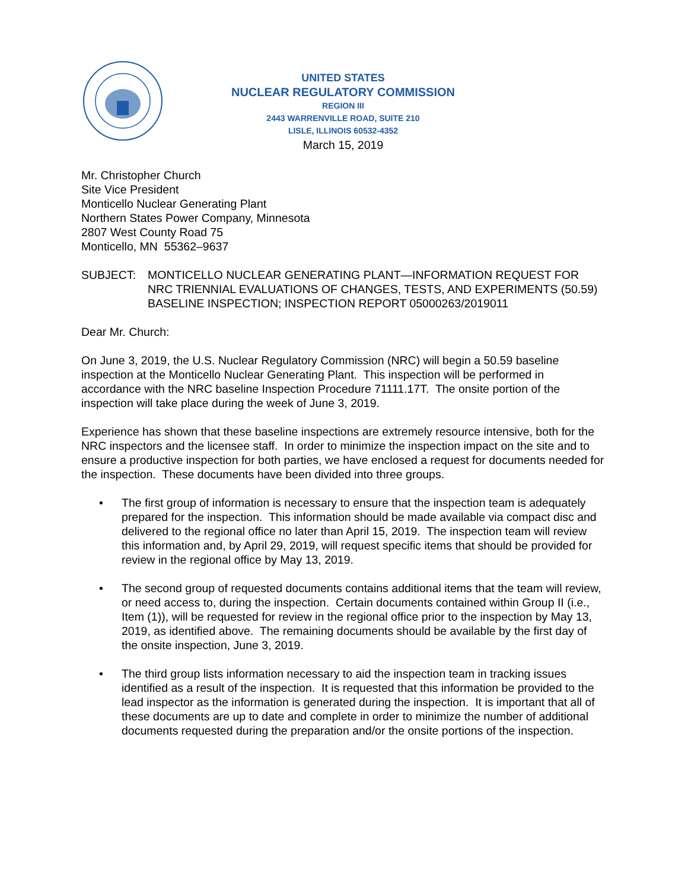UNITED STATES
NUCLEAR REGULATORY COMMISSION
REGION III
2443 WARRENVILLE ROAD, SUITE 210
LISLE, ILLINOIS 60532-4352
March 15, 2019
Mr. Christopher Church
Site Vice President
Monticello Nuclear Generating Plant
Northern States Power Company, Minnesota
2807 West County Road 75
Monticello, MN 55362–9637
SUBJECT: MONTICELLO NUCLEAR GENERATING PLANT—INFORMATION REQUEST FOR NRC TRIENNIAL EVALUATIONS OF CHANGES, TESTS, AND EXPERIMENTS (50.59) BASELINE INSPECTION; INSPECTION REPORT 05000263/2019011
Dear Mr. Church:
On June 3, 2019, the U.S. Nuclear Regulatory Commission (NRC) will begin a 50.59 baseline inspection at the Monticello Nuclear Generating Plant. This inspection will be performed in accordance with the NRC baseline Inspection Procedure 71111.17T. The onsite portion of the inspection will take place during the week of June 3, 2019.
Experience has shown that these baseline inspections are extremely resource intensive, both for the NRC inspectors and the licensee staff. In order to minimize the inspection impact on the site and to ensure a productive inspection for both parties, we have enclosed a request for documents needed for the inspection. These documents have been divided into three groups.
• The first group of information is necessary to ensure that the inspection team is adequately prepared for the inspection. This information should be made available via compact disc and delivered to the regional office no later than April 15, 2019. The inspection team will review this information and, by April 29, 2019, will request specific items that should be provided for review in the regional office by May 13, 2019.
• The second group of requested documents contains additional items that the team will review, or need access to, during the inspection. Certain documents contained within Group II (i.e., Item (1)), will be requested for review in the regional office prior to the inspection by May 13, 2019, as identified above. The remaining documents should be available by the first day of the onsite inspection, June 3, 2019.
• The third group lists information necessary to aid the inspection team in tracking issues identified as a result of the inspection. It is requested that this information be provided to the lead inspector as the information is generated during the inspection. It is important that all of these documents are up to date and complete in order to minimize the number of additional documents requested during the preparation and/or the onsite portions of the inspection.